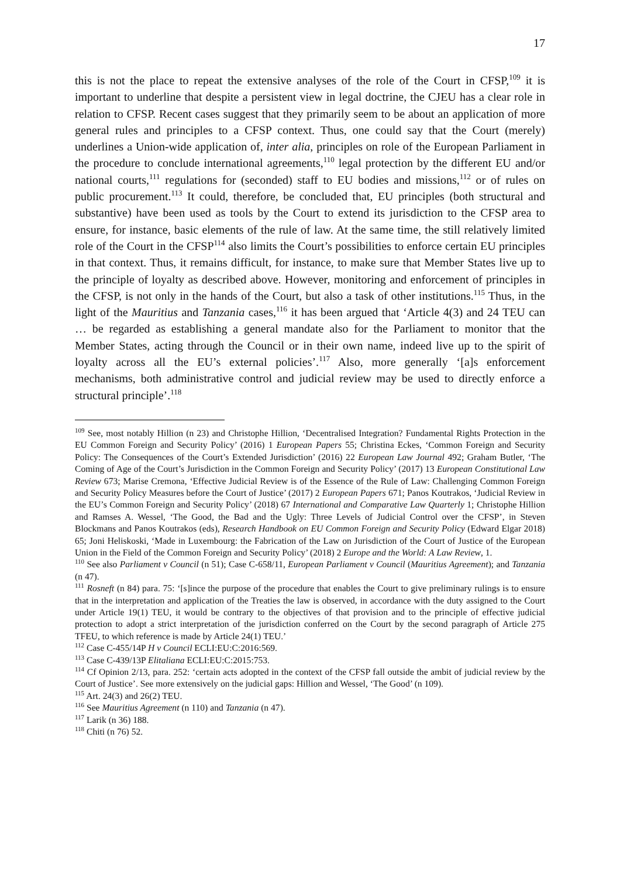17
this is not the place to repeat the extensive analyses of the role of the Court in CFSP,<sup>109</sup> it is important to underline that despite a persistent view in legal doctrine, the CJEU has a clear role in relation to CFSP. Recent cases suggest that they primarily seem to be about an application of more general rules and principles to a CFSP context. Thus, one could say that the Court (merely) underlines a Union-wide application of, inter alia, principles on role of the European Parliament in the procedure to conclude international agreements,<sup>110</sup> legal protection by the different EU and/or national courts,<sup>111</sup> regulations for (seconded) staff to EU bodies and missions,<sup>112</sup> or of rules on public procurement.<sup>113</sup> It could, therefore, be concluded that, EU principles (both structural and substantive) have been used as tools by the Court to extend its jurisdiction to the CFSP area to ensure, for instance, basic elements of the rule of law. At the same time, the still relatively limited role of the Court in the CFSP<sup>114</sup> also limits the Court’s possibilities to enforce certain EU principles in that context. Thus, it remains difficult, for instance, to make sure that Member States live up to the principle of loyalty as described above. However, monitoring and enforcement of principles in the CFSP, is not only in the hands of the Court, but also a task of other institutions.<sup>115</sup> Thus, in the light of the Mauritius and Tanzania cases,<sup>116</sup> it has been argued that ‘Article 4(3) and 24 TEU can … be regarded as establishing a general mandate also for the Parliament to monitor that the Member States, acting through the Council or in their own name, indeed live up to the spirit of loyalty across all the EU’s external policies’.<sup>117</sup> Also, more generally ‘[a]s enforcement mechanisms, both administrative control and judicial review may be used to directly enforce a structural principle’.<sup>118</sup>
<sup>109</sup> See, most notably Hillion (n 23) and Christophe Hillion, ‘Decentralised Integration? Fundamental Rights Protection in the EU Common Foreign and Security Policy’ (2016) 1 European Papers 55; Christina Eckes, ‘Common Foreign and Security Policy: The Consequences of the Court’s Extended Jurisdiction’ (2016) 22 European Law Journal 492; Graham Butler, ‘The Coming of Age of the Court’s Jurisdiction in the Common Foreign and Security Policy’ (2017) 13 European Constitutional Law Review 673; Marise Cremona, ‘Effective Judicial Review is of the Essence of the Rule of Law: Challenging Common Foreign and Security Policy Measures before the Court of Justice’ (2017) 2 European Papers 671; Panos Koutrakos, ‘Judicial Review in the EU’s Common Foreign and Security Policy’ (2018) 67 International and Comparative Law Quarterly 1; Christophe Hillion and Ramses A. Wessel, ‘The Good, the Bad and the Ugly: Three Levels of Judicial Control over the CFSP’, in Steven Blockmans and Panos Koutrakos (eds), Research Handbook on EU Common Foreign and Security Policy (Edward Elgar 2018) 65; Joni Heliskoski, ‘Made in Luxembourg: the Fabrication of the Law on Jurisdiction of the Court of Justice of the European Union in the Field of the Common Foreign and Security Policy’ (2018) 2 Europe and the World: A Law Review, 1.
<sup>110</sup> See also Parliament v Council (n 51); Case C-658/11, European Parliament v Council (Mauritius Agreement); and Tanzania (n 47).
<sup>111</sup> Rosneft (n 84) para. 75: ‘[s]ince the purpose of the procedure that enables the Court to give preliminary rulings is to ensure that in the interpretation and application of the Treaties the law is observed, in accordance with the duty assigned to the Court under Article 19(1) TEU, it would be contrary to the objectives of that provision and to the principle of effective judicial protection to adopt a strict interpretation of the jurisdiction conferred on the Court by the second paragraph of Article 275 TFEU, to which reference is made by Article 24(1) TEU.’
<sup>112</sup> Case C-455/14P H v Council ECLI:EU:C:2016:569.
<sup>113</sup> Case C-439/13P Elitaliana ECLI:EU:C:2015:753.
<sup>114</sup> Cf Opinion 2/13, para. 252: ‘certain acts adopted in the context of the CFSP fall outside the ambit of judicial review by the Court of Justice’. See more extensively on the judicial gaps: Hillion and Wessel, ‘The Good’ (n 109).
<sup>115</sup> Art. 24(3) and 26(2) TEU.
<sup>116</sup> See Mauritius Agreement (n 110) and Tanzania (n 47).
<sup>117</sup> Larik (n 36) 188.
<sup>118</sup> Chiti (n 76) 52.